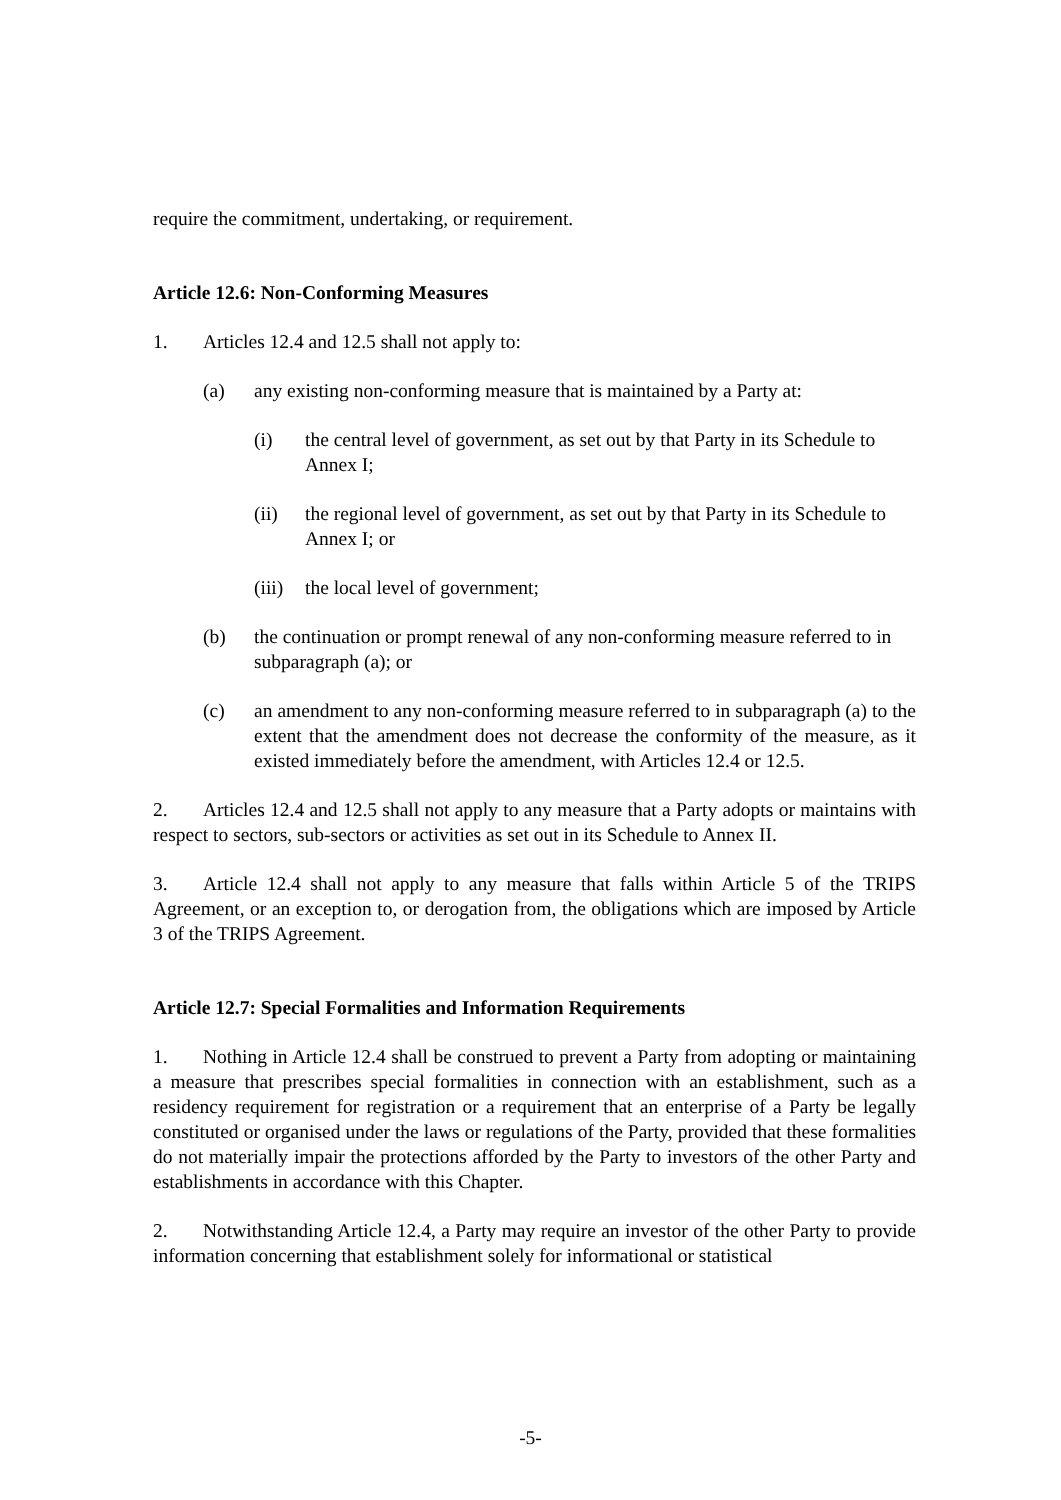require the commitment, undertaking, or requirement.
Article 12.6: Non-Conforming Measures
1. Articles 12.4 and 12.5 shall not apply to:
(a) any existing non-conforming measure that is maintained by a Party at:
(i) the central level of government, as set out by that Party in its Schedule to Annex I;
(ii) the regional level of government, as set out by that Party in its Schedule to Annex I; or
(iii) the local level of government;
(b) the continuation or prompt renewal of any non-conforming measure referred to in subparagraph (a); or
(c) an amendment to any non-conforming measure referred to in subparagraph (a) to the extent that the amendment does not decrease the conformity of the measure, as it existed immediately before the amendment, with Articles 12.4 or 12.5.
2. Articles 12.4 and 12.5 shall not apply to any measure that a Party adopts or maintains with respect to sectors, sub-sectors or activities as set out in its Schedule to Annex II.
3. Article 12.4 shall not apply to any measure that falls within Article 5 of the TRIPS Agreement, or an exception to, or derogation from, the obligations which are imposed by Article 3 of the TRIPS Agreement.
Article 12.7: Special Formalities and Information Requirements
1. Nothing in Article 12.4 shall be construed to prevent a Party from adopting or maintaining a measure that prescribes special formalities in connection with an establishment, such as a residency requirement for registration or a requirement that an enterprise of a Party be legally constituted or organised under the laws or regulations of the Party, provided that these formalities do not materially impair the protections afforded by the Party to investors of the other Party and establishments in accordance with this Chapter.
2. Notwithstanding Article 12.4, a Party may require an investor of the other Party to provide information concerning that establishment solely for informational or statistical
-5-